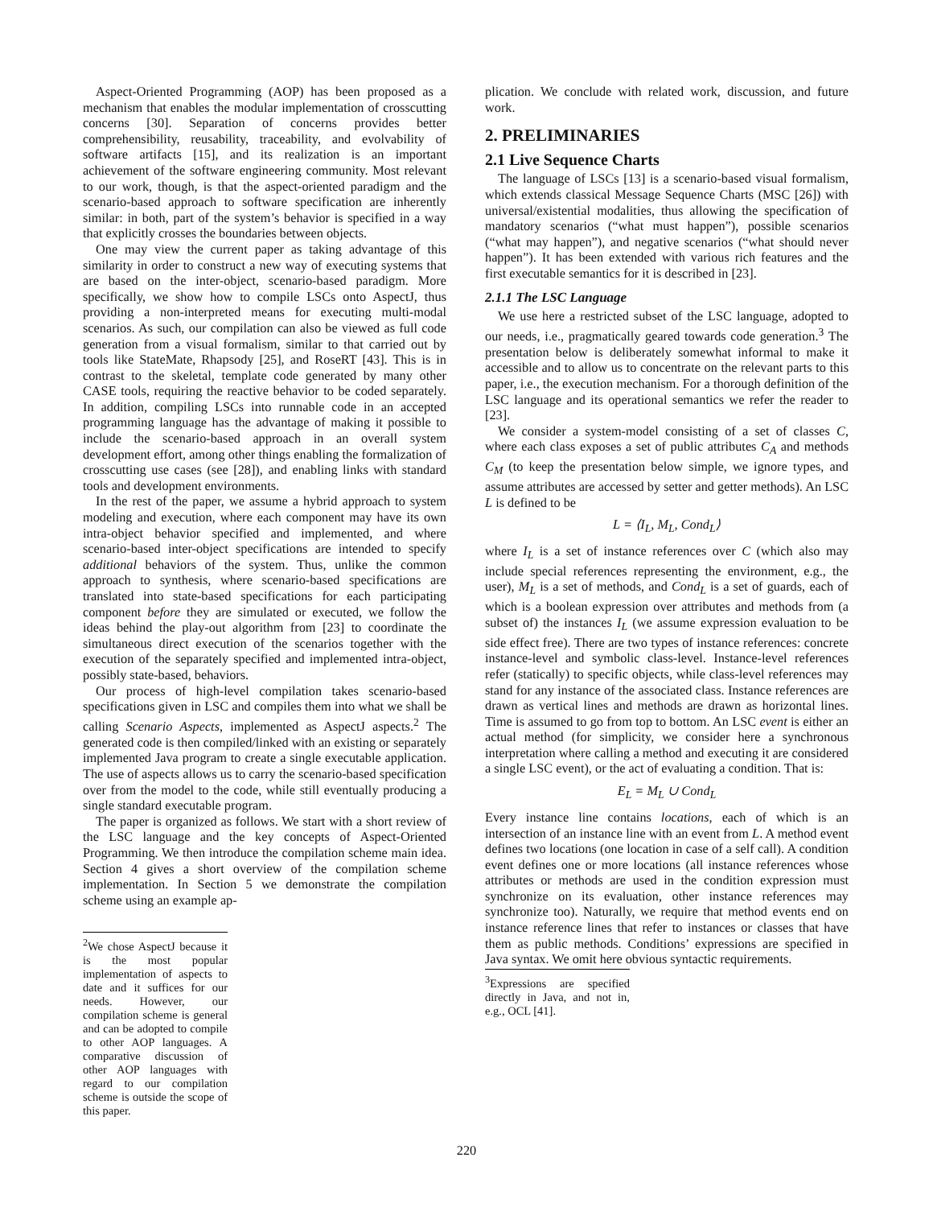Aspect-Oriented Programming (AOP) has been proposed as a mechanism that enables the modular implementation of crosscutting concerns [30]. Separation of concerns provides better comprehensibility, reusability, traceability, and evolvability of software artifacts [15], and its realization is an important achievement of the software engineering community. Most relevant to our work, though, is that the aspect-oriented paradigm and the scenario-based approach to software specification are inherently similar: in both, part of the system’s behavior is specified in a way that explicitly crosses the boundaries between objects.
One may view the current paper as taking advantage of this similarity in order to construct a new way of executing systems that are based on the inter-object, scenario-based paradigm. More specifically, we show how to compile LSCs onto AspectJ, thus providing a non-interpreted means for executing multi-modal scenarios. As such, our compilation can also be viewed as full code generation from a visual formalism, similar to that carried out by tools like StateMate, Rhapsody [25], and RoseRT [43]. This is in contrast to the skeletal, template code generated by many other CASE tools, requiring the reactive behavior to be coded separately. In addition, compiling LSCs into runnable code in an accepted programming language has the advantage of making it possible to include the scenario-based approach in an overall system development effort, among other things enabling the formalization of crosscutting use cases (see [28]), and enabling links with standard tools and development environments.
In the rest of the paper, we assume a hybrid approach to system modeling and execution, where each component may have its own intra-object behavior specified and implemented, and where scenario-based inter-object specifications are intended to specify additional behaviors of the system. Thus, unlike the common approach to synthesis, where scenario-based specifications are translated into state-based specifications for each participating component before they are simulated or executed, we follow the ideas behind the play-out algorithm from [23] to coordinate the simultaneous direct execution of the scenarios together with the execution of the separately specified and implemented intra-object, possibly state-based, behaviors.
Our process of high-level compilation takes scenario-based specifications given in LSC and compiles them into what we shall be calling Scenario Aspects, implemented as AspectJ aspects.<sup>2</sup> The generated code is then compiled/linked with an existing or separately implemented Java program to create a single executable application. The use of aspects allows us to carry the scenario-based specification over from the model to the code, while still eventually producing a single standard executable program.
The paper is organized as follows. We start with a short review of the LSC language and the key concepts of Aspect-Oriented Programming. We then introduce the compilation scheme main idea. Section 4 gives a short overview of the compilation scheme implementation. In Section 5 we demonstrate the compilation scheme using an example ap-
<sup>2</sup> We chose AspectJ because it is the most popular implementation of aspects to date and it suffices for our needs. However, our compilation scheme is general and can be adopted to compile to other AOP languages. A comparative discussion of other AOP languages with regard to our compilation scheme is outside the scope of this paper.
plication. We conclude with related work, discussion, and future work.
2. PRELIMINARIES
2.1 Live Sequence Charts
The language of LSCs [13] is a scenario-based visual formalism, which extends classical Message Sequence Charts (MSC [26]) with universal/existential modalities, thus allowing the specification of mandatory scenarios (“what must happen”), possible scenarios (“what may happen”), and negative scenarios (“what should never happen”). It has been extended with various rich features and the first executable semantics for it is described in [23].
2.1.1 The LSC Language
We use here a restricted subset of the LSC language, adopted to our needs, i.e., pragmatically geared towards code generation.<sup>3</sup> The presentation below is deliberately somewhat informal to make it accessible and to allow us to concentrate on the relevant parts to this paper, i.e., the execution mechanism. For a thorough definition of the LSC language and its operational semantics we refer the reader to [23].
We consider a system-model consisting of a set of classes C, where each class exposes a set of public attributes C<sub>A</sub> and methods C<sub>M</sub> (to keep the presentation below simple, we ignore types, and assume attributes are accessed by setter and getter methods). An LSC L is defined to be
L = ⟨I<sub>L</sub>, M<sub>L</sub>, Cond<sub>L</sub>⟩
where I<sub>L</sub> is a set of instance references over C (which also may include special references representing the environment, e.g., the user), M<sub>L</sub> is a set of methods, and Cond<sub>L</sub> is a set of guards, each of which is a boolean expression over attributes and methods from (a subset of) the instances I<sub>L</sub> (we assume expression evaluation to be side effect free). There are two types of instance references: concrete instance-level and symbolic class-level. Instance-level references refer (statically) to specific objects, while class-level references may stand for any instance of the associated class. Instance references are drawn as vertical lines and methods are drawn as horizontal lines. Time is assumed to go from top to bottom. An LSC event is either an actual method (for simplicity, we consider here a synchronous interpretation where calling a method and executing it are considered a single LSC event), or the act of evaluating a condition. That is:
E<sub>L</sub> = M<sub>L</sub> ∪ Cond<sub>L</sub>
Every instance line contains locations, each of which is an intersection of an instance line with an event from L. A method event defines two locations (one location in case of a self call). A condition event defines one or more locations (all instance references whose attributes or methods are used in the condition expression must synchronize on its evaluation, other instance references may synchronize too). Naturally, we require that method events end on instance reference lines that refer to instances or classes that have them as public methods. Conditions’ expressions are specified in Java syntax. We omit here obvious syntactic requirements.
<sup>3</sup> Expressions are specified directly in Java, and not in, e.g., OCL [41].
220